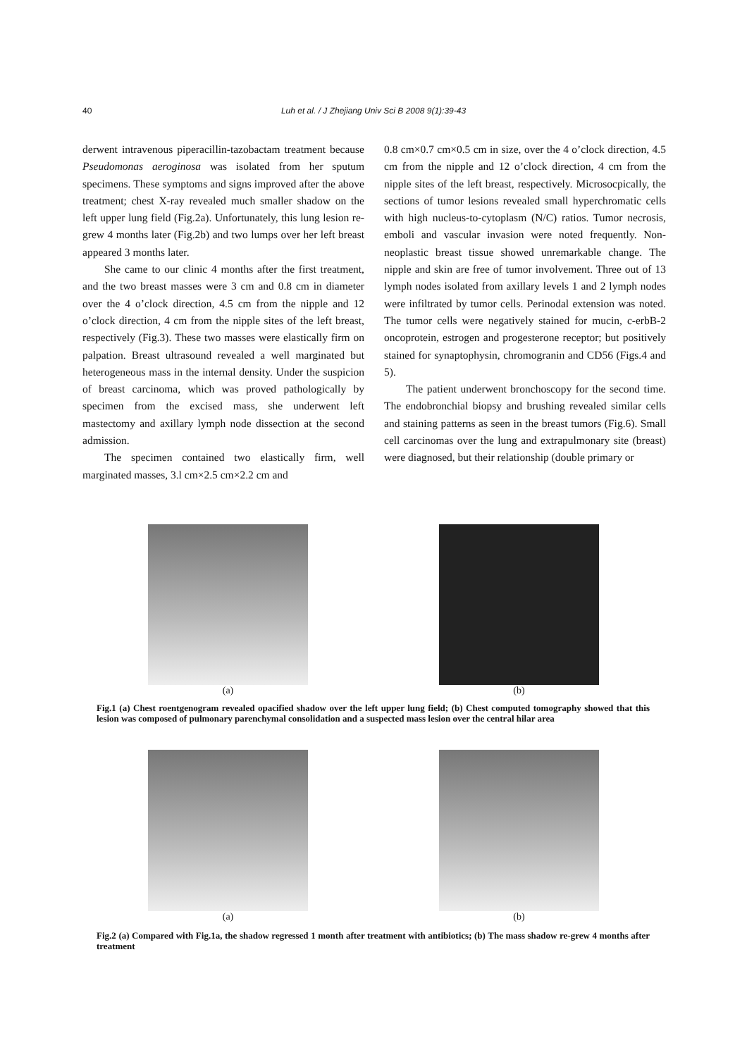40
Luh et al. / J Zhejiang Univ Sci B 2008 9(1):39-43
derwent intravenous piperacillin-tazobactam treatment because Pseudomonas aeroginosa was isolated from her sputum specimens. These symptoms and signs improved after the above treatment; chest X-ray revealed much smaller shadow on the left upper lung field (Fig.2a). Unfortunately, this lung lesion re-grew 4 months later (Fig.2b) and two lumps over her left breast appeared 3 months later.
She came to our clinic 4 months after the first treatment, and the two breast masses were 3 cm and 0.8 cm in diameter over the 4 o’clock direction, 4.5 cm from the nipple and 12 o’clock direction, 4 cm from the nipple sites of the left breast, respectively (Fig.3). These two masses were elastically firm on palpation. Breast ultrasound revealed a well marginated but heterogeneous mass in the internal density. Under the suspicion of breast carcinoma, which was proved pathologically by specimen from the excised mass, she underwent left mastectomy and axillary lymph node dissection at the second admission.
The specimen contained two elastically firm, well marginated masses, 3.l cm×2.5 cm×2.2 cm and
0.8 cm×0.7 cm×0.5 cm in size, over the 4 o’clock direction, 4.5 cm from the nipple and 12 o’clock direction, 4 cm from the nipple sites of the left breast, respectively. Microsocpically, the sections of tumor lesions revealed small hyperchromatic cells with high nucleus-to-cytoplasm (N/C) ratios. Tumor necrosis, emboli and vascular invasion were noted frequently. Non-neoplastic breast tissue showed unremarkable change. The nipple and skin are free of tumor involvement. Three out of 13 lymph nodes isolated from axillary levels 1 and 2 lymph nodes were infiltrated by tumor cells. Perinodal extension was noted. The tumor cells were negatively stained for mucin, c-erbB-2 oncoprotein, estrogen and progesterone receptor; but positively stained for synaptophysin, chromogranin and CD56 (Figs.4 and 5).
The patient underwent bronchoscopy for the second time. The endobronchial biopsy and brushing revealed similar cells and staining patterns as seen in the breast tumors (Fig.6). Small cell carcinomas over the lung and extrapulmonary site (breast) were diagnosed, but their relationship (double primary or
(a) (b)
Fig.1 (a) Chest roentgenogram revealed opacified shadow over the left upper lung field; (b) Chest computed tomography showed that this lesion was composed of pulmonary parenchymal consolidation and a suspected mass lesion over the central hilar area
(a) (b)
Fig.2 (a) Compared with Fig.1a, the shadow regressed 1 month after treatment with antibiotics; (b) The mass shadow re-grew 4 months after treatment